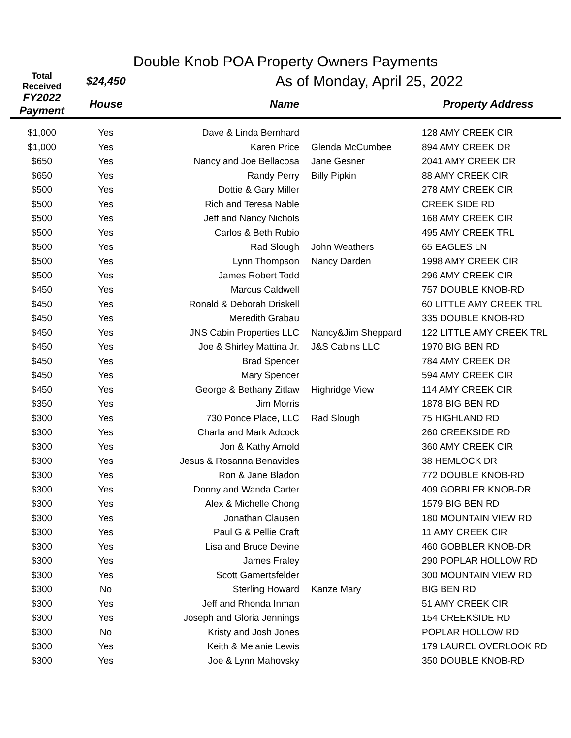Double Knob POA Property Owners Payments
| Total Received | $24,450 | As of Monday, April 25, 2022 | | |
| FY2022 Payment | House | Name | | Property Address |
| $1,000 | Yes | Dave & Linda Bernhard | | 128 AMY CREEK CIR |
| $1,000 | Yes | Karen Price | Glenda McCumbee | 894 AMY CREEK DR |
| $650 | Yes | Nancy and Joe Bellacosa | Jane Gesner | 2041 AMY CREEK DR |
| $650 | Yes | Randy Perry | Billy Pipkin | 88 AMY CREEK CIR |
| $500 | Yes | Dottie & Gary Miller | | 278 AMY CREEK CIR |
| $500 | Yes | Rich and Teresa Nable | | CREEK SIDE RD |
| $500 | Yes | Jeff and Nancy Nichols | | 168 AMY CREEK CIR |
| $500 | Yes | Carlos & Beth Rubio | | 495 AMY CREEK TRL |
| $500 | Yes | Rad Slough | John Weathers | 65 EAGLES LN |
| $500 | Yes | Lynn Thompson | Nancy Darden | 1998 AMY CREEK CIR |
| $500 | Yes | James Robert Todd | | 296 AMY CREEK CIR |
| $450 | Yes | Marcus Caldwell | | 757 DOUBLE KNOB-RD |
| $450 | Yes | Ronald & Deborah Driskell | | 60 LITTLE AMY CREEK TRL |
| $450 | Yes | Meredith Grabau | | 335 DOUBLE KNOB-RD |
| $450 | Yes | JNS Cabin Properties LLC | Nancy&Jim Sheppard | 122 LITTLE AMY CREEK TRL |
| $450 | Yes | Joe & Shirley Mattina Jr. | J&S Cabins LLC | 1970 BIG BEN RD |
| $450 | Yes | Brad Spencer | | 784 AMY CREEK DR |
| $450 | Yes | Mary Spencer | | 594 AMY CREEK CIR |
| $450 | Yes | George & Bethany Zitlaw | Highridge View | 114 AMY CREEK CIR |
| $350 | Yes | Jim Morris | | 1878 BIG BEN RD |
| $300 | Yes | 730 Ponce Place, LLC | Rad Slough | 75 HIGHLAND RD |
| $300 | Yes | Charla and Mark Adcock | | 260 CREEKSIDE RD |
| $300 | Yes | Jon & Kathy Arnold | | 360 AMY CREEK CIR |
| $300 | Yes | Jesus & Rosanna Benavides | | 38 HEMLOCK DR |
| $300 | Yes | Ron & Jane Bladon | | 772 DOUBLE KNOB-RD |
| $300 | Yes | Donny and Wanda Carter | | 409 GOBBLER KNOB-DR |
| $300 | Yes | Alex & Michelle Chong | | 1579 BIG BEN RD |
| $300 | Yes | Jonathan Clausen | | 180 MOUNTAIN VIEW RD |
| $300 | Yes | Paul G & Pellie Craft | | 11 AMY CREEK CIR |
| $300 | Yes | Lisa and Bruce Devine | | 460 GOBBLER KNOB-DR |
| $300 | Yes | James Fraley | | 290 POPLAR HOLLOW RD |
| $300 | Yes | Scott Gamertsfelder | | 300 MOUNTAIN VIEW RD |
| $300 | No | Sterling Howard | Kanze Mary | BIG BEN RD |
| $300 | Yes | Jeff and Rhonda Inman | | 51 AMY CREEK CIR |
| $300 | Yes | Joseph and Gloria Jennings | | 154 CREEKSIDE RD |
| $300 | No | Kristy and Josh Jones | | POPLAR HOLLOW RD |
| $300 | Yes | Keith & Melanie Lewis | | 179 LAUREL OVERLOOK RD |
| $300 | Yes | Joe & Lynn Mahovsky | | 350 DOUBLE KNOB-RD |